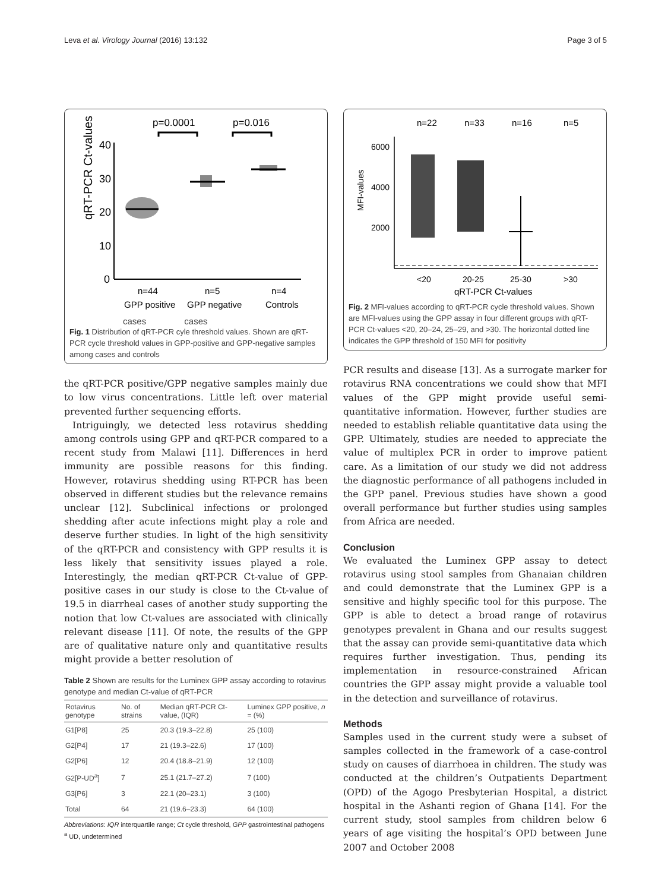Leva et al. Virology Journal (2016) 13:132 Page 3 of 5
p=0.0001
p=0.016
qRT-PCR Ct-values
40
30
20
10
0
n=44
n=5
n=4
GPP positive
GPP negative
Controls
cases cases
Fig. 1 Distribution of qRT-PCR cyle threshold values. Shown are qRT-PCR cycle threshold values in GPP-positive and GPP-negative samples among cases and controls
the qRT-PCR positive/GPP negative samples mainly due to low virus concentrations. Little left over material prevented further sequencing efforts.
Intriguingly, we detected less rotavirus shedding among controls using GPP and qRT-PCR compared to a recent study from Malawi [11]. Differences in herd immunity are possible reasons for this finding. However, rotavirus shedding using RT-PCR has been observed in different studies but the relevance remains unclear [12]. Subclinical infections or prolonged shedding after acute infections might play a role and deserve further studies. In light of the high sensitivity of the qRT-PCR and consistency with GPP results it is less likely that sensitivity issues played a role. Interestingly, the median qRT-PCR Ct-value of GPP-positive cases in our study is close to the Ct-value of 19.5 in diarrheal cases of another study supporting the notion that low Ct-values are associated with clinically relevant disease [11]. Of note, the results of the GPP are of qualitative nature only and quantitative results might provide a better resolution of
Table 2 Shown are results for the Luminex GPP assay according to rotavirus genotype and median Ct-value of qRT-PCR
| Rotavirus genotype | No. of strains | Median qRT-PCR Ct-value, (IQR) | Luminex GPP positive, n = (%) |
| --- | --- | --- | --- |
| G1[P8] | 25 | 20.3 (19.3–22.8) | 25 (100) |
| G2[P4] | 17 | 21 (19.3–22.6) | 17 (100) |
| G2[P6] | 12 | 20.4 (18.8–21.9) | 12 (100) |
| G2[P-UD<sup>a</sup>] | 7 | 25.1 (21.7–27.2) | 7 (100) |
| G3[P6] | 3 | 22.1 (20–23.1) | 3 (100) |
| Total | 64 | 21 (19.6–23.3) | 64 (100) |
Abbreviations: IQR interquartile range; Ct cycle threshold, GPP gastrointestinal pathogens
<sup>a</sup> UD, undetermined
n=22
n=33
n=16
n=5
MFI-values
6000
4000
2000
<20
20-25
25-30
>30
qRT-PCR Ct-values
Fig. 2 MFI-values according to qRT-PCR cycle threshold values. Shown are MFI-values using the GPP assay in four different groups with qRT-PCR Ct-values <20, 20–24, 25–29, and >30. The horizontal dotted line indicates the GPP threshold of 150 MFI for positivity
PCR results and disease [13]. As a surrogate marker for rotavirus RNA concentrations we could show that MFI values of the GPP might provide useful semi-quantitative information. However, further studies are needed to establish reliable quantitative data using the GPP. Ultimately, studies are needed to appreciate the value of multiplex PCR in order to improve patient care. As a limitation of our study we did not address the diagnostic performance of all pathogens included in the GPP panel. Previous studies have shown a good overall performance but further studies using samples from Africa are needed.
Conclusion
We evaluated the Luminex GPP assay to detect rotavirus using stool samples from Ghanaian children and could demonstrate that the Luminex GPP is a sensitive and highly specific tool for this purpose. The GPP is able to detect a broad range of rotavirus genotypes prevalent in Ghana and our results suggest that the assay can provide semi-quantitative data which requires further investigation. Thus, pending its implementation in resource-constrained African countries the GPP assay might provide a valuable tool in the detection and surveillance of rotavirus.
Methods
Samples used in the current study were a subset of samples collected in the framework of a case-control study on causes of diarrhoea in children. The study was conducted at the children’s Outpatients Department (OPD) of the Agogo Presbyterian Hospital, a district hospital in the Ashanti region of Ghana [14]. For the current study, stool samples from children below 6 years of age visiting the hospital’s OPD between June 2007 and October 2008